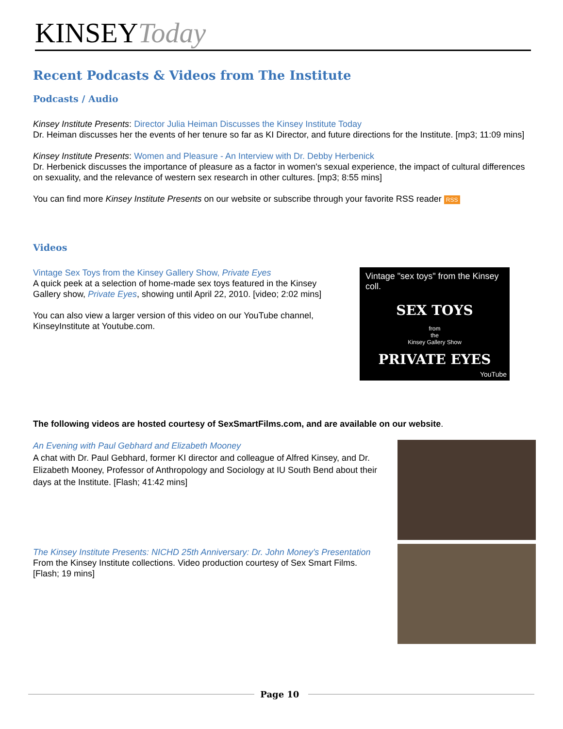KINSEYToday
Recent Podcasts & Videos from The Institute
Podcasts / Audio
Kinsey Institute Presents: Director Julia Heiman Discusses the Kinsey Institute Today
Dr. Heiman discusses her the events of her tenure so far as KI Director, and future directions for the Institute. [mp3; 11:09 mins]
Kinsey Institute Presents: Women and Pleasure - An Interview with Dr. Debby Herbenick
Dr. Herbenick discusses the importance of pleasure as a factor in women's sexual experience, the impact of cultural differences on sexuality, and the relevance of western sex research in other cultures. [mp3; 8:55 mins]
You can find more Kinsey Institute Presents on our website or subscribe through your favorite RSS reader RSS
Videos
Vintage Sex Toys from the Kinsey Gallery Show, Private Eyes
A quick peek at a selection of home-made sex toys featured in the Kinsey Gallery show, Private Eyes, showing until April 22, 2010. [video; 2:02 mins]
You can also view a larger version of this video on our YouTube channel, KinseyInstitute at Youtube.com.
Vintage "sex toys" from the Kinsey coll.
SEX TOYS
from
the
Kinsey Gallery Show
PRIVATE EYES
YouTube
The following videos are hosted courtesy of SexSmartFilms.com, and are available on our website.
An Evening with Paul Gebhard and Elizabeth Mooney
A chat with Dr. Paul Gebhard, former KI director and colleague of Alfred Kinsey, and Dr. Elizabeth Mooney, Professor of Anthropology and Sociology at IU South Bend about their days at the Institute. [Flash; 41:42 mins]
The Kinsey Institute Presents: NICHD 25th Anniversary: Dr. John Money's Presentation
From the Kinsey Institute collections. Video production courtesy of Sex Smart Films. [Flash; 19 mins]
Page 10